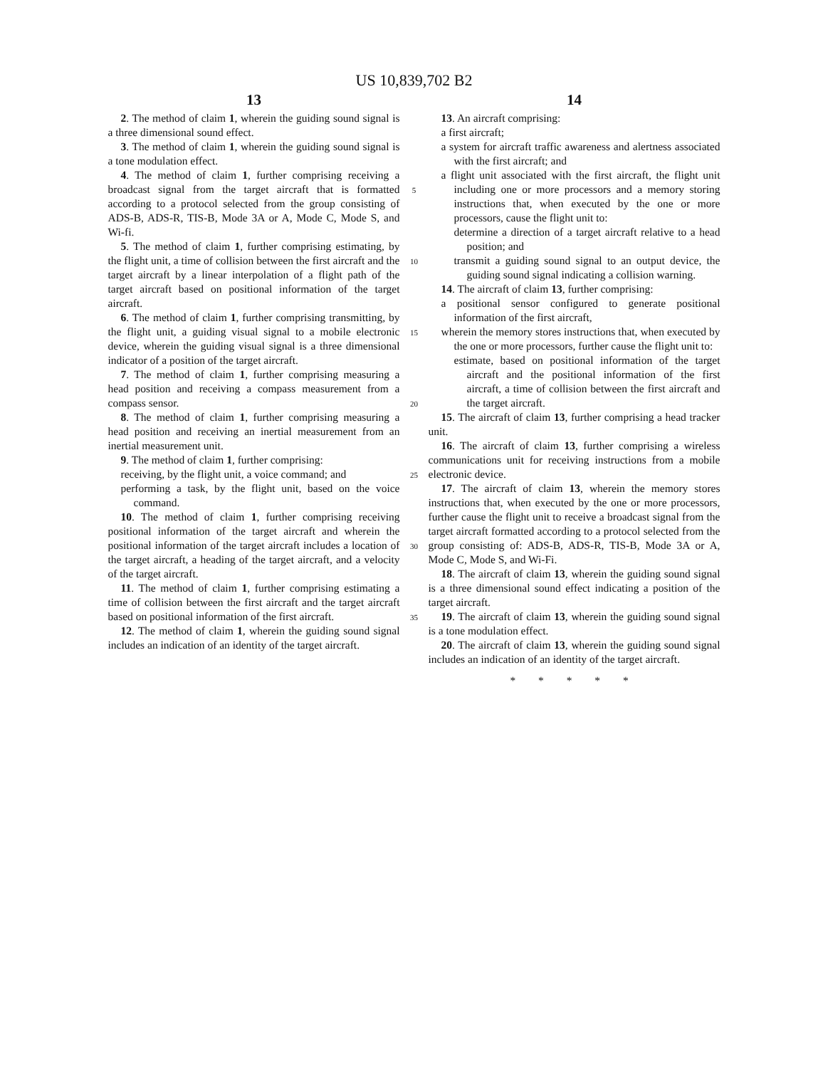US 10,839,702 B2
13
2. The method of claim 1, wherein the guiding sound signal is a three dimensional sound effect.
3. The method of claim 1, wherein the guiding sound signal is a tone modulation effect.
4. The method of claim 1, further comprising receiving a broadcast signal from the target aircraft that is formatted according to a protocol selected from the group consisting of ADS-B, ADS-R, TIS-B, Mode 3A or A, Mode C, Mode S, and Wi-fi.
5. The method of claim 1, further comprising estimating, by the flight unit, a time of collision between the first aircraft and the target aircraft by a linear interpolation of a flight path of the target aircraft based on positional information of the target aircraft.
6. The method of claim 1, further comprising transmitting, by the flight unit, a guiding visual signal to a mobile electronic device, wherein the guiding visual signal is a three dimensional indicator of a position of the target aircraft.
7. The method of claim 1, further comprising measuring a head position and receiving a compass measurement from a compass sensor.
8. The method of claim 1, further comprising measuring a head position and receiving an inertial measurement from an inertial measurement unit.
9. The method of claim 1, further comprising:
receiving, by the flight unit, a voice command; and
performing a task, by the flight unit, based on the voice command.
10. The method of claim 1, further comprising receiving positional information of the target aircraft and wherein the positional information of the target aircraft includes a location of the target aircraft, a heading of the target aircraft, and a velocity of the target aircraft.
11. The method of claim 1, further comprising estimating a time of collision between the first aircraft and the target aircraft based on positional information of the first aircraft.
12. The method of claim 1, wherein the guiding sound signal includes an indication of an identity of the target aircraft.
5
10
15
20
25
30
35
14
13. An aircraft comprising:
a first aircraft;
a system for aircraft traffic awareness and alertness associated with the first aircraft; and
a flight unit associated with the first aircraft, the flight unit including one or more processors and a memory storing instructions that, when executed by the one or more processors, cause the flight unit to:
determine a direction of a target aircraft relative to a head position; and
transmit a guiding sound signal to an output device, the guiding sound signal indicating a collision warning.
14. The aircraft of claim 13, further comprising:
a positional sensor configured to generate positional information of the first aircraft,
wherein the memory stores instructions that, when executed by the one or more processors, further cause the flight unit to:
estimate, based on positional information of the target aircraft and the positional information of the first aircraft, a time of collision between the first aircraft and the target aircraft.
15. The aircraft of claim 13, further comprising a head tracker unit.
16. The aircraft of claim 13, further comprising a wireless communications unit for receiving instructions from a mobile electronic device.
17. The aircraft of claim 13, wherein the memory stores instructions that, when executed by the one or more processors, further cause the flight unit to receive a broadcast signal from the target aircraft formatted according to a protocol selected from the group consisting of: ADS-B, ADS-R, TIS-B, Mode 3A or A, Mode C, Mode S, and Wi-Fi.
18. The aircraft of claim 13, wherein the guiding sound signal is a three dimensional sound effect indicating a position of the target aircraft.
19. The aircraft of claim 13, wherein the guiding sound signal is a tone modulation effect.
20. The aircraft of claim 13, wherein the guiding sound signal includes an indication of an identity of the target aircraft.
* * * * *